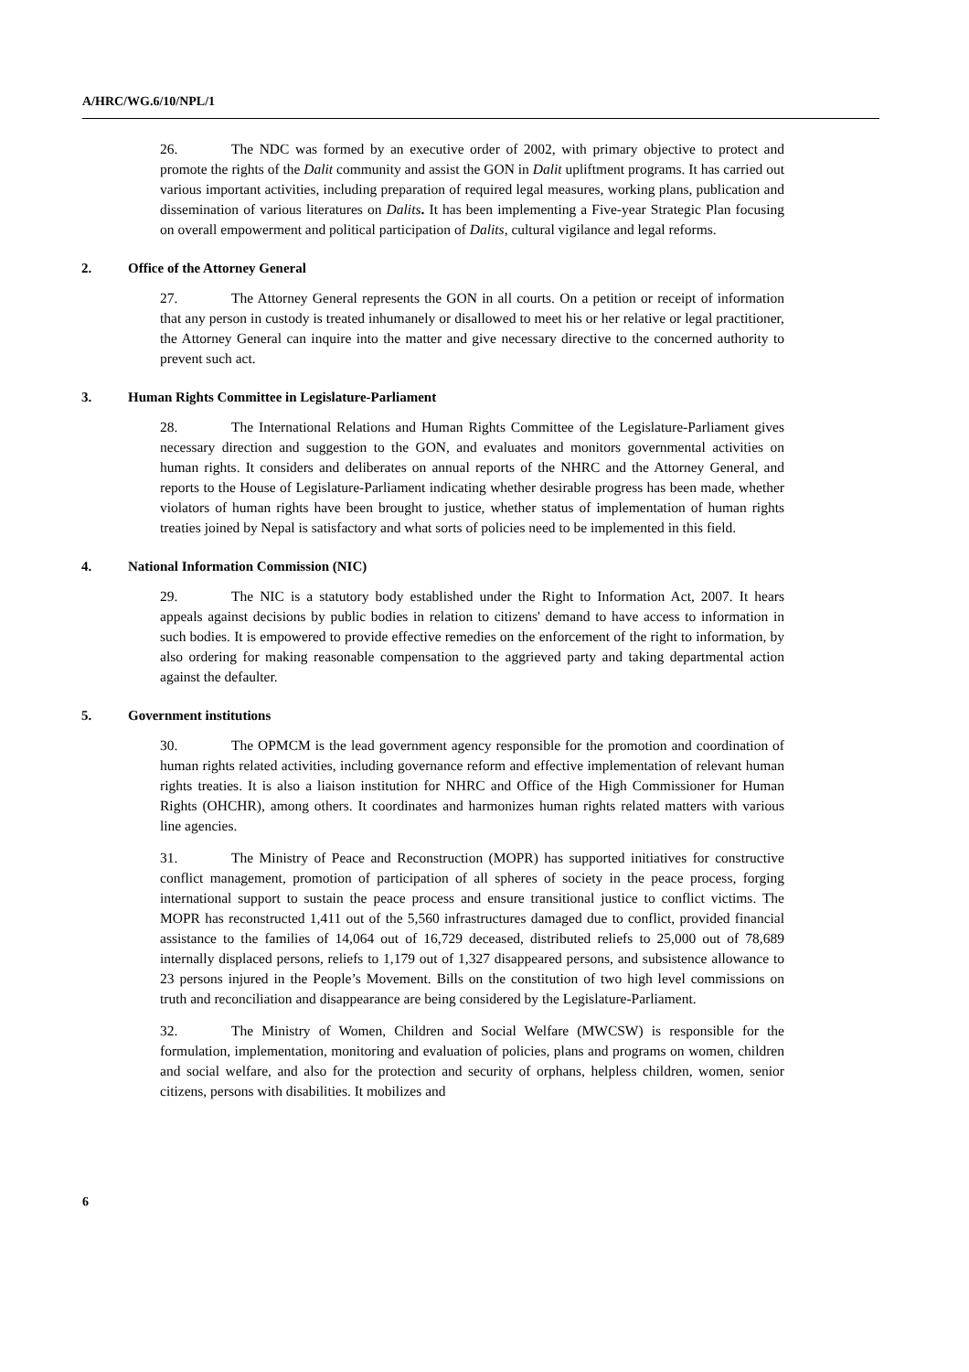A/HRC/WG.6/10/NPL/1
26. The NDC was formed by an executive order of 2002, with primary objective to protect and promote the rights of the Dalit community and assist the GON in Dalit upliftment programs. It has carried out various important activities, including preparation of required legal measures, working plans, publication and dissemination of various literatures on Dalits. It has been implementing a Five-year Strategic Plan focusing on overall empowerment and political participation of Dalits, cultural vigilance and legal reforms.
2. Office of the Attorney General
27. The Attorney General represents the GON in all courts. On a petition or receipt of information that any person in custody is treated inhumanely or disallowed to meet his or her relative or legal practitioner, the Attorney General can inquire into the matter and give necessary directive to the concerned authority to prevent such act.
3. Human Rights Committee in Legislature-Parliament
28. The International Relations and Human Rights Committee of the Legislature-Parliament gives necessary direction and suggestion to the GON, and evaluates and monitors governmental activities on human rights. It considers and deliberates on annual reports of the NHRC and the Attorney General, and reports to the House of Legislature-Parliament indicating whether desirable progress has been made, whether violators of human rights have been brought to justice, whether status of implementation of human rights treaties joined by Nepal is satisfactory and what sorts of policies need to be implemented in this field.
4. National Information Commission (NIC)
29. The NIC is a statutory body established under the Right to Information Act, 2007. It hears appeals against decisions by public bodies in relation to citizens' demand to have access to information in such bodies. It is empowered to provide effective remedies on the enforcement of the right to information, by also ordering for making reasonable compensation to the aggrieved party and taking departmental action against the defaulter.
5. Government institutions
30. The OPMCM is the lead government agency responsible for the promotion and coordination of human rights related activities, including governance reform and effective implementation of relevant human rights treaties. It is also a liaison institution for NHRC and Office of the High Commissioner for Human Rights (OHCHR), among others. It coordinates and harmonizes human rights related matters with various line agencies.
31. The Ministry of Peace and Reconstruction (MOPR) has supported initiatives for constructive conflict management, promotion of participation of all spheres of society in the peace process, forging international support to sustain the peace process and ensure transitional justice to conflict victims. The MOPR has reconstructed 1,411 out of the 5,560 infrastructures damaged due to conflict, provided financial assistance to the families of 14,064 out of 16,729 deceased, distributed reliefs to 25,000 out of 78,689 internally displaced persons, reliefs to 1,179 out of 1,327 disappeared persons, and subsistence allowance to 23 persons injured in the People’s Movement. Bills on the constitution of two high level commissions on truth and reconciliation and disappearance are being considered by the Legislature-Parliament.
32. The Ministry of Women, Children and Social Welfare (MWCSW) is responsible for the formulation, implementation, monitoring and evaluation of policies, plans and programs on women, children and social welfare, and also for the protection and security of orphans, helpless children, women, senior citizens, persons with disabilities. It mobilizes and
6